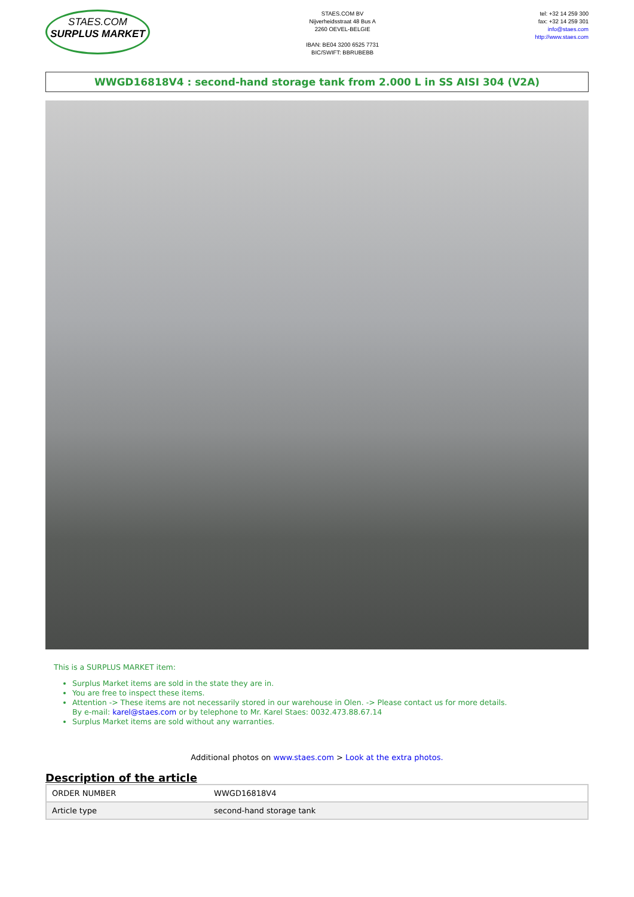STAES.COM
SURPLUS MARKET
STAES.COM BV
Nijverheidsstraat 48 Bus A
2260 OEVEL-BELGIE
IBAN: BE04 3200 6525 7731
BIC/SWIFT: BBRUBEBB
tel: +32 14 259 300
fax: +32 14 259 301
info@staes.com
http://www.staes.com
WWGD16818V4 : second-hand storage tank from 2.000 L in SS AISI 304 (V2A)
This is a SURPLUS MARKET item:
Surplus Market items are sold in the state they are in.
You are free to inspect these items.
Attention -> These items are not necessarily stored in our warehouse in Olen. -> Please contact us for more details.
By e-mail: karel@staes.com or by telephone to Mr. Karel Staes: 0032.473.88.67.14
Surplus Market items are sold without any warranties.
Additional photos on www.staes.com > Look at the extra photos.
Description of the article
| ORDER NUMBER | WWGD16818V4 |
| Article type | second-hand storage tank |